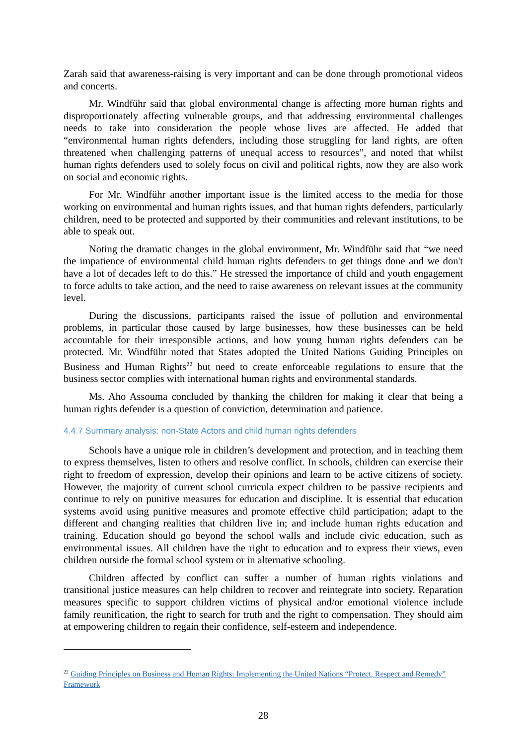Zarah said that awareness-raising is very important and can be done through promotional videos and concerts.
Mr. Windführ said that global environmental change is affecting more human rights and disproportionately affecting vulnerable groups, and that addressing environmental challenges needs to take into consideration the people whose lives are affected. He added that “environmental human rights defenders, including those struggling for land rights, are often threatened when challenging patterns of unequal access to resources”, and noted that whilst human rights defenders used to solely focus on civil and political rights, now they are also work on social and economic rights.
For Mr. Windführ another important issue is the limited access to the media for those working on environmental and human rights issues, and that human rights defenders, particularly children, need to be protected and supported by their communities and relevant institutions, to be able to speak out.
Noting the dramatic changes in the global environment, Mr. Windführ said that “we need the impatience of environmental child human rights defenders to get things done and we don't have a lot of decades left to do this.” He stressed the importance of child and youth engagement to force adults to take action, and the need to raise awareness on relevant issues at the community level.
During the discussions, participants raised the issue of pollution and environmental problems, in particular those caused by large businesses, how these businesses can be held accountable for their irresponsible actions, and how young human rights defenders can be protected. Mr. Windführ noted that States adopted the United Nations Guiding Principles on Business and Human Rights<sup>22</sup> but need to create enforceable regulations to ensure that the business sector complies with international human rights and environmental standards.
Ms. Aho Assouma concluded by thanking the children for making it clear that being a human rights defender is a question of conviction, determination and patience.
4.4.7 Summary analysis: non-State Actors and child human rights defenders
Schools have a unique role in children’s development and protection, and in teaching them to express themselves, listen to others and resolve conflict. In schools, children can exercise their right to freedom of expression, develop their opinions and learn to be active citizens of society. However, the majority of current school curricula expect children to be passive recipients and continue to rely on punitive measures for education and discipline. It is essential that education systems avoid using punitive measures and promote effective child participation; adapt to the different and changing realities that children live in; and include human rights education and training. Education should go beyond the school walls and include civic education, such as environmental issues. All children have the right to education and to express their views, even children outside the formal school system or in alternative schooling.
Children affected by conflict can suffer a number of human rights violations and transitional justice measures can help children to recover and reintegrate into society. Reparation measures specific to support children victims of physical and/or emotional violence include family reunification, the right to search for truth and the right to compensation. They should aim at empowering children to regain their confidence, self-esteem and independence.
<sup>22</sup> Guiding Principles on Business and Human Rights: Implementing the United Nations “Protect, Respect and Remedy” Framework
28